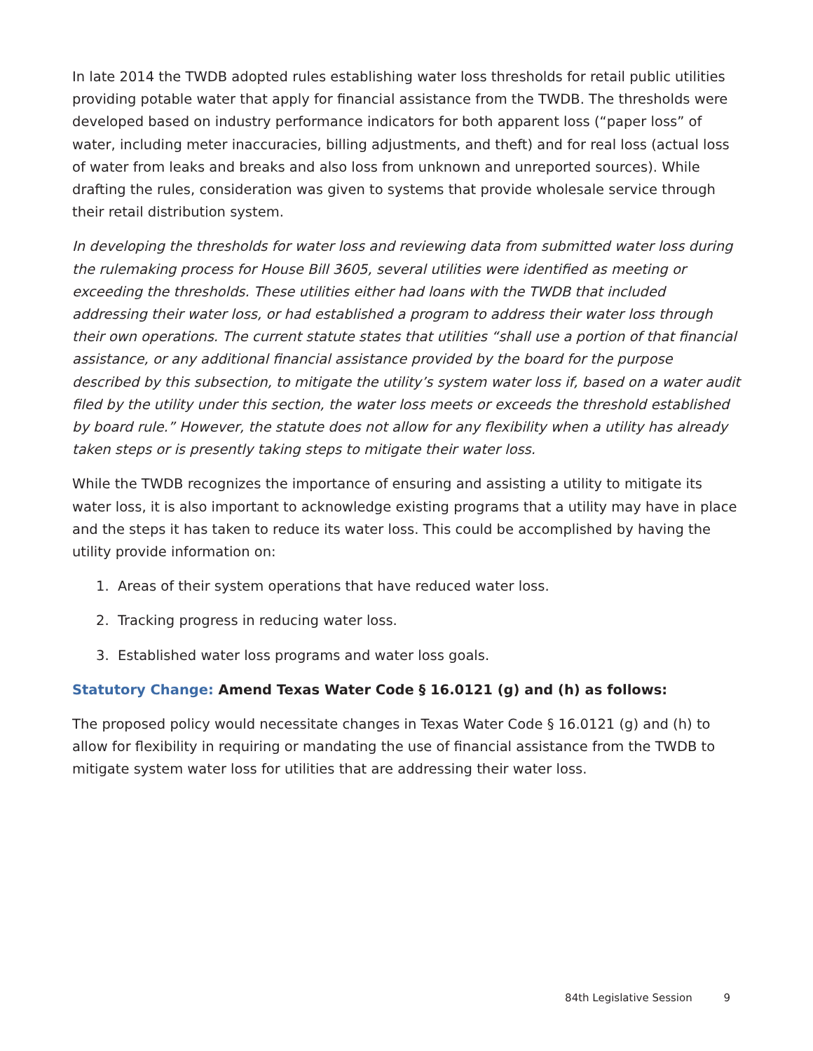In late 2014 the TWDB adopted rules establishing water loss thresholds for retail public utilities providing potable water that apply for financial assistance from the TWDB. The thresholds were developed based on industry performance indicators for both apparent loss (“paper loss” of water, including meter inaccuracies, billing adjustments, and theft) and for real loss (actual loss of water from leaks and breaks and also loss from unknown and unreported sources). While drafting the rules, consideration was given to systems that provide wholesale service through their retail distribution system.
In developing the thresholds for water loss and reviewing data from submitted water loss during the rulemaking process for House Bill 3605, several utilities were identified as meeting or exceeding the thresholds. These utilities either had loans with the TWDB that included addressing their water loss, or had established a program to address their water loss through their own operations. The current statute states that utilities “shall use a portion of that financial assis­tance, or any additional financial assistance provided by the board for the purpose described by this subsection, to mitigate the utility’s system water loss if, based on a water audit filed by the utility under this section, the water loss meets or exceeds the threshold established by board rule.” However, the statute does not allow for any flexibility when a utility has already taken steps or is presently taking steps to mitigate their water loss.
While the TWDB recognizes the importance of ensuring and assisting a utility to mitigate its water loss, it is also important to acknowledge existing programs that a utility may have in place and the steps it has taken to reduce its water loss. This could be accomplished by having the utility provide information on:
1. Areas of their system operations that have reduced water loss.
2. Tracking progress in reducing water loss.
3. Established water loss programs and water loss goals.
Statutory Change: Amend Texas Water Code § 16.0121 (g) and (h) as follows:
The proposed policy would necessitate changes in Texas Water Code § 16.0121 (g) and (h) to allow for flexibility in requiring or mandating the use of financial assistance from the TWDB to mitigate system water loss for utilities that are addressing their water loss.
84th Legislative Session 9